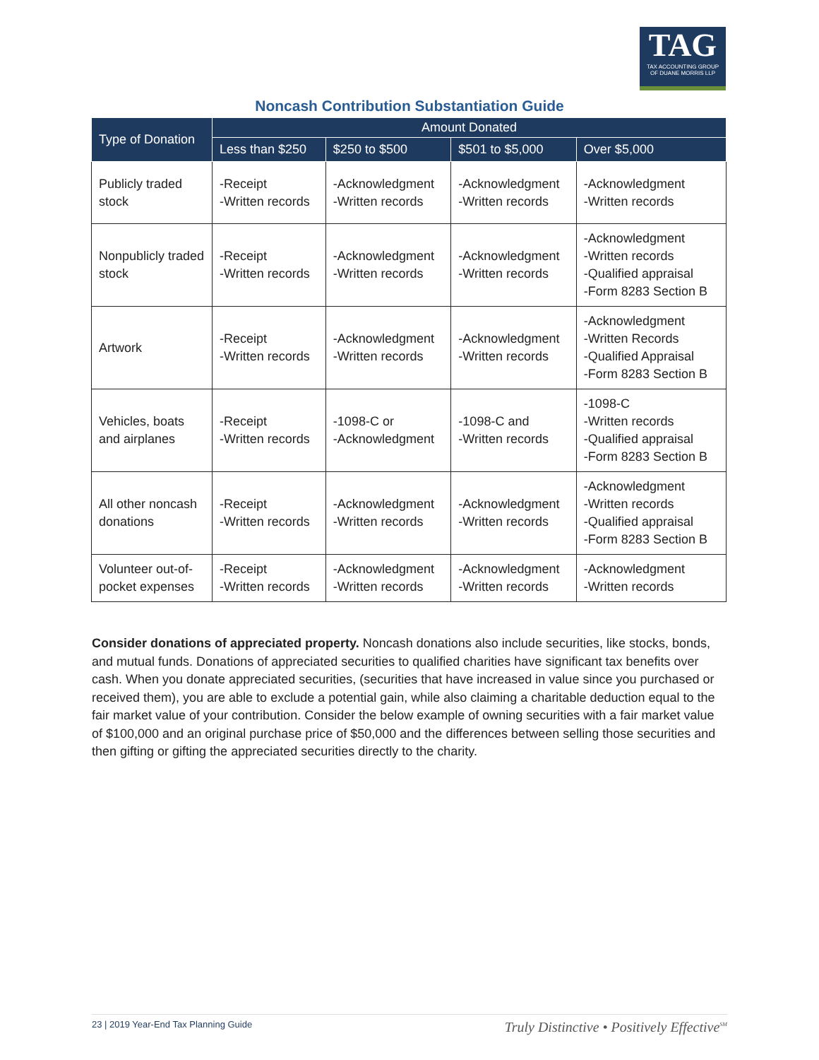TAG
TAX ACCOUNTING GROUP
OF DUANE MORRIS LLP
Noncash Contribution Substantiation Guide
| Type of Donation | Amount Donated | | | |
| --- | --- | --- | --- | --- |
| | Less than $250 | $250 to $500 | $501 to $5,000 | Over $5,000 |
| Publicly traded stock | -Receipt -Written records | -Acknowledgment -Written records | -Acknowledgment -Written records | -Acknowledgment -Written records |
| Nonpublicly traded stock | -Receipt -Written records | -Acknowledgment -Written records | -Acknowledgment -Written records | -Acknowledgment -Written records -Qualified appraisal -Form 8283 Section B |
| Artwork | -Receipt -Written records | -Acknowledgment -Written records | -Acknowledgment -Written records | -Acknowledgment -Written Records -Qualified Appraisal -Form 8283 Section B |
| Vehicles, boats and airplanes | -Receipt -Written records | -1098-C or -Acknowledgment | -1098-C and -Written records | -1098-C -Written records -Qualified appraisal -Form 8283 Section B |
| All other noncash donations | -Receipt -Written records | -Acknowledgment -Written records | -Acknowledgment -Written records | -Acknowledgment -Written records -Qualified appraisal -Form 8283 Section B |
| Volunteer out-of-pocket expenses | -Receipt -Written records | -Acknowledgment -Written records | -Acknowledgment -Written records | -Acknowledgment -Written records |
Consider donations of appreciated property. Noncash donations also include securities, like stocks, bonds, and mutual funds. Donations of appreciated securities to qualified charities have significant tax benefits over cash. When you donate appreciated securities, (securities that have increased in value since you purchased or received them), you are able to exclude a potential gain, while also claiming a charitable deduction equal to the fair market value of your contribution. Consider the below example of owning securities with a fair market value of $100,000 and an original purchase price of $50,000 and the differences between selling those securities and then gifting or gifting the appreciated securities directly to the charity.
23 | 2019 Year-End Tax Planning Guide Truly Distinctive • Positively Effective<sup>SM</sup>